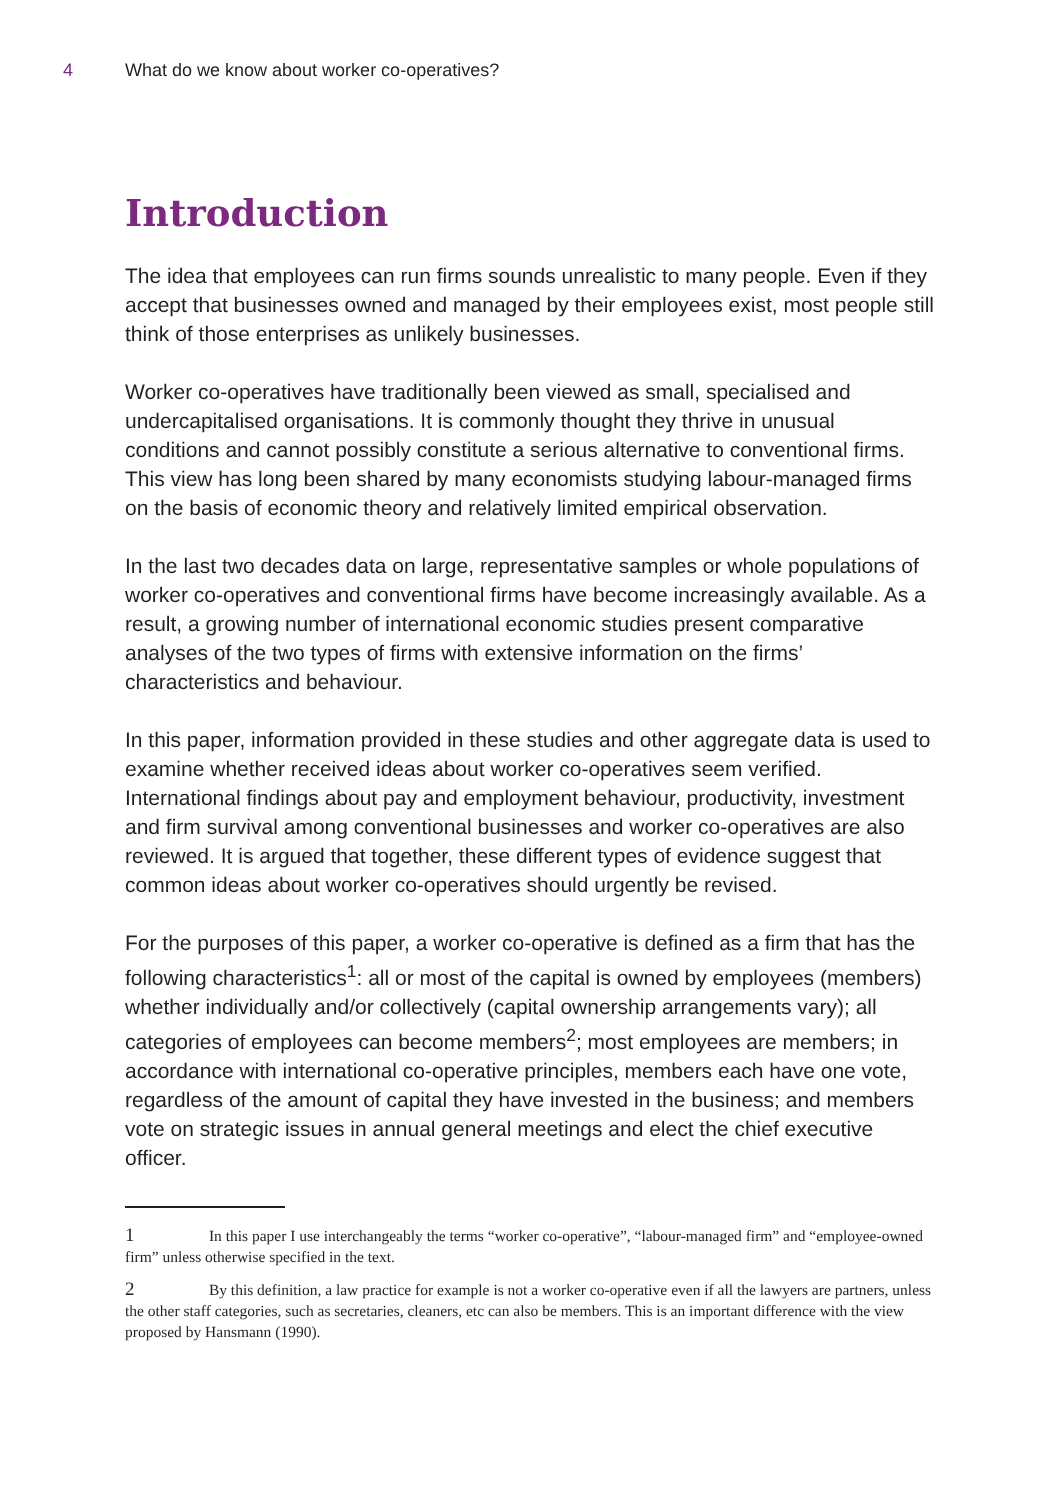4 What do we know about worker co-operatives?
Introduction
The idea that employees can run firms sounds unrealistic to many people. Even if they accept that businesses owned and managed by their employees exist, most people still think of those enterprises as unlikely businesses.
Worker co-operatives have traditionally been viewed as small, specialised and undercapitalised organisations. It is commonly thought they thrive in unusual conditions and cannot possibly constitute a serious alternative to conventional firms. This view has long been shared by many economists studying labour-managed firms on the basis of economic theory and relatively limited empirical observation.
In the last two decades data on large, representative samples or whole populations of worker co-operatives and conventional firms have become increasingly available. As a result, a growing number of international economic studies present comparative analyses of the two types of firms with extensive information on the firms’ characteristics and behaviour.
In this paper, information provided in these studies and other aggregate data is used to examine whether received ideas about worker co-operatives seem verified. International findings about pay and employment behaviour, productivity, investment and firm survival among conventional businesses and worker co-operatives are also reviewed. It is argued that together, these different types of evidence suggest that common ideas about worker co-operatives should urgently be revised.
For the purposes of this paper, a worker co-operative is defined as a firm that has the following characteristics<sup>1</sup>: all or most of the capital is owned by employees (members) whether individually and/or collectively (capital ownership arrangements vary); all categories of employees can become members<sup>2</sup>; most employees are members; in accordance with international co-operative principles, members each have one vote, regardless of the amount of capital they have invested in the business; and members vote on strategic issues in annual general meetings and elect the chief executive officer.
1 In this paper I use interchangeably the terms “worker co-operative”, “labour-managed firm” and “employee-owned firm” unless otherwise specified in the text.
2 By this definition, a law practice for example is not a worker co-operative even if all the lawyers are partners, unless the other staff categories, such as secretaries, cleaners, etc can also be members. This is an important difference with the view proposed by Hansmann (1990).